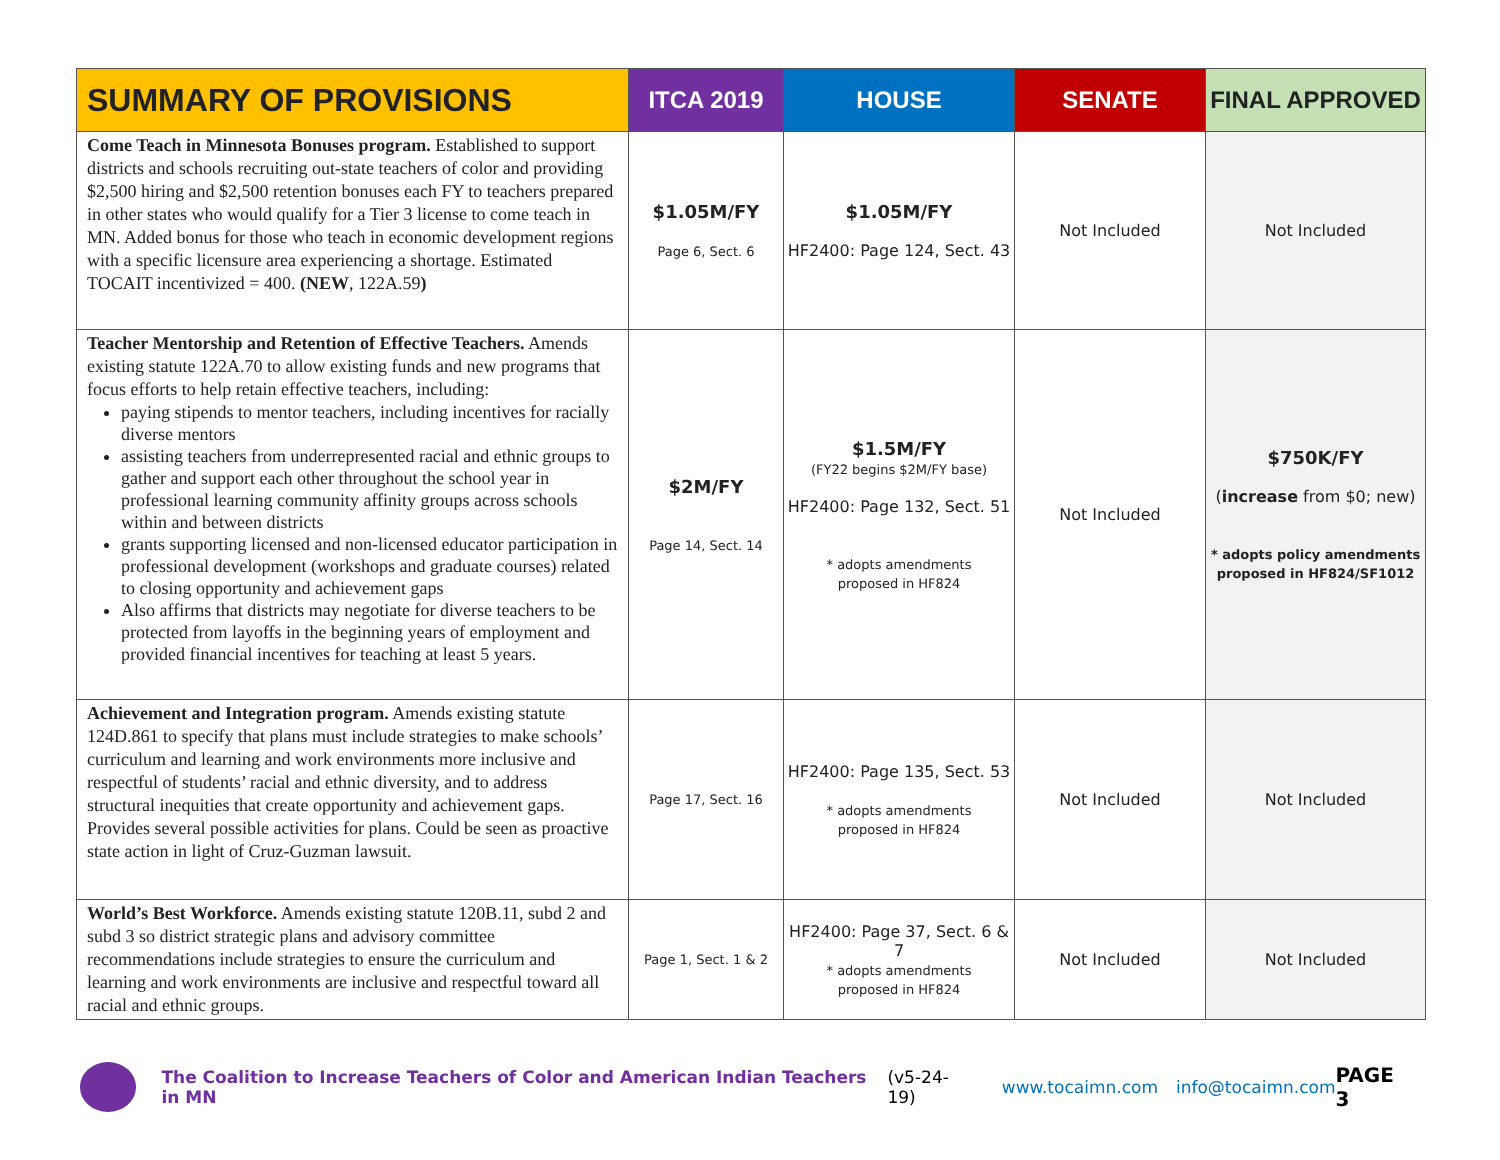| SUMMARY OF PROVISIONS | ITCA 2019 | HOUSE | SENATE | FINAL APPROVED |
| --- | --- | --- | --- | --- |
| Come Teach in Minnesota Bonuses program. Established to support districts and schools recruiting out-state teachers of color and providing $2,500 hiring and $2,500 retention bonuses each FY to teachers prepared in other states who would qualify for a Tier 3 license to come teach in MN. Added bonus for those who teach in economic development regions with a specific licensure area experiencing a shortage. Estimated TOCAIT incentivized = 400. (NEW , 122A.59 ) | $1.05M/FY Page 6, Sect. 6 | $1.05M/FY HF2400: Page 124, Sect. 43 | Not Included | Not Included |
| Teacher Mentorship and Retention of Effective Teachers. Amends existing statute 122A.70 to allow existing funds and new programs that focus efforts to help retain effective teachers, including: paying stipends to mentor teachers, including incentives for racially diverse mentors assisting teachers from underrepresented racial and ethnic groups to gather and support each other throughout the school year in professional learning community affinity groups across schools within and between districts grants supporting licensed and non-licensed educator participation in professional development (workshops and graduate courses) related to closing opportunity and achievement gaps Also affirms that districts may negotiate for diverse teachers to be protected from layoffs in the beginning years of employment and provided financial incentives for teaching at least 5 years. | $2M/FY Page 14, Sect. 14 | $1.5M/FY (FY22 begins $2M/FY base) HF2400: Page 132, Sect. 51 * adopts amendments proposed in HF824 | Not Included | $750K/FY ( increase from $0; new) * adopts policy amendments proposed in HF824/SF1012 |
| Achievement and Integration program. Amends existing statute 124D.861 to specify that plans must include strategies to make schools’ curriculum and learning and work environments more inclusive and respectful of students’ racial and ethnic diversity, and to address structural inequities that create opportunity and achievement gaps. Provides several possible activities for plans. Could be seen as proactive state action in light of Cruz-Guzman lawsuit. | Page 17, Sect. 16 | HF2400: Page 135, Sect. 53 * adopts amendments proposed in HF824 | Not Included | Not Included |
| World’s Best Workforce. Amends existing statute 120B.11, subd 2 and subd 3 so district strategic plans and advisory committee recommendations include strategies to ensure the curriculum and learning and work environments are inclusive and respectful toward all racial and ethnic groups. | Page 1, Sect. 1 & 2 | HF2400: Page 37, Sect. 6 & 7 * adopts amendments proposed in HF824 | Not Included | Not Included |
The Coalition to Increase Teachers of Color and American Indian Teachers in MN (v5-24-19) www.tocaimn.com info@tocaimn.com PAGE 3